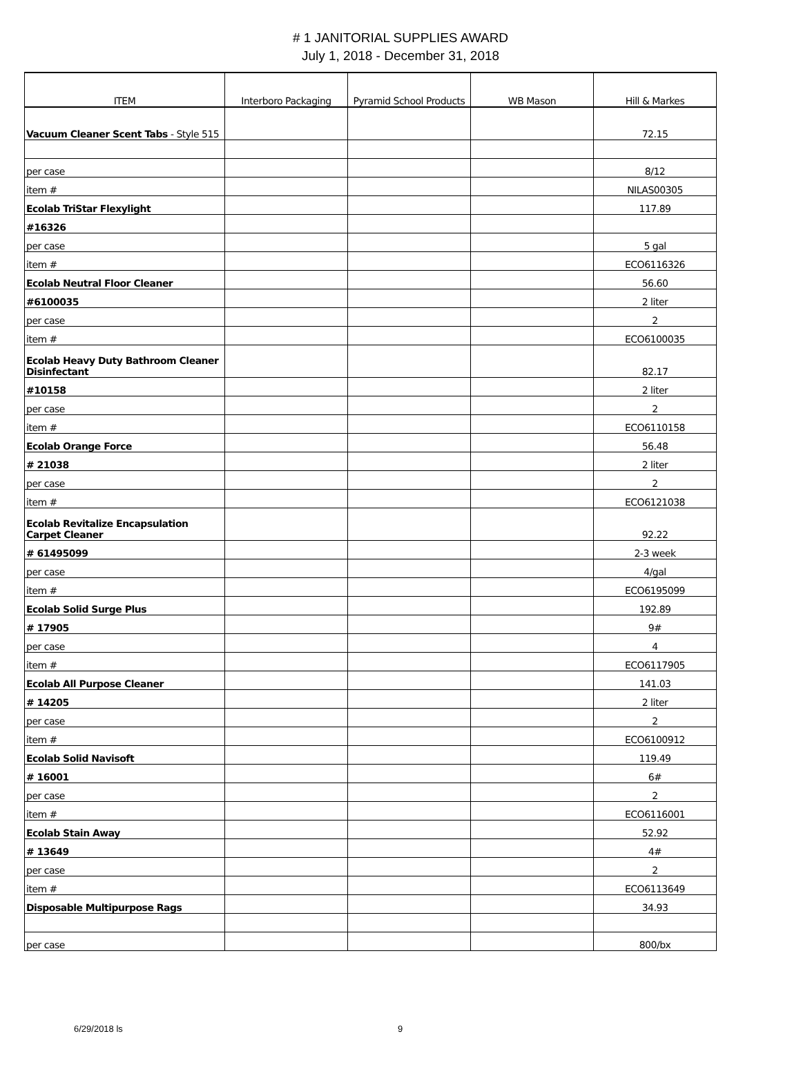# 1 JANITORIAL SUPPLIES AWARD
July 1, 2018 - December 31, 2018
| ITEM | Interboro Packaging | Pyramid School Products | WB Mason | Hill & Markes |
| --- | --- | --- | --- | --- |
| Vacuum Cleaner Scent Tabs - Style 515 | | | | 72.15 |
| per case | | | | 8/12 |
| item # | | | | NILAS00305 |
| Ecolab TriStar Flexylight | | | | 117.89 |
| #16326 | | | | |
| per case | | | | 5 gal |
| item # | | | | ECO6116326 |
| Ecolab Neutral Floor Cleaner | | | | 56.60 |
| #6100035 | | | | 2 liter |
| per case | | | | 2 |
| item # | | | | ECO6100035 |
| Ecolab Heavy Duty Bathroom Cleaner Disinfectant | | | | 82.17 |
| #10158 | | | | 2 liter |
| per case | | | | 2 |
| item # | | | | ECO6110158 |
| Ecolab Orange Force | | | | 56.48 |
| # 21038 | | | | 2 liter |
| per case | | | | 2 |
| item # | | | | ECO6121038 |
| Ecolab Revitalize Encapsulation Carpet Cleaner | | | | 92.22 |
| # 61495099 | | | | 2-3 week |
| per case | | | | 4/gal |
| item # | | | | ECO6195099 |
| Ecolab Solid Surge Plus | | | | 192.89 |
| # 17905 | | | | 9# |
| per case | | | | 4 |
| item # | | | | ECO6117905 |
| Ecolab All Purpose Cleaner | | | | 141.03 |
| # 14205 | | | | 2 liter |
| per case | | | | 2 |
| item # | | | | ECO6100912 |
| Ecolab Solid Navisoft | | | | 119.49 |
| # 16001 | | | | 6# |
| per case | | | | 2 |
| item # | | | | ECO6116001 |
| Ecolab Stain Away | | | | 52.92 |
| # 13649 | | | | 4# |
| per case | | | | 2 |
| item # | | | | ECO6113649 |
| Disposable Multipurpose Rags | | | | 34.93 |
| per case | | | | 800/bx |
6/29/2018 ls 9